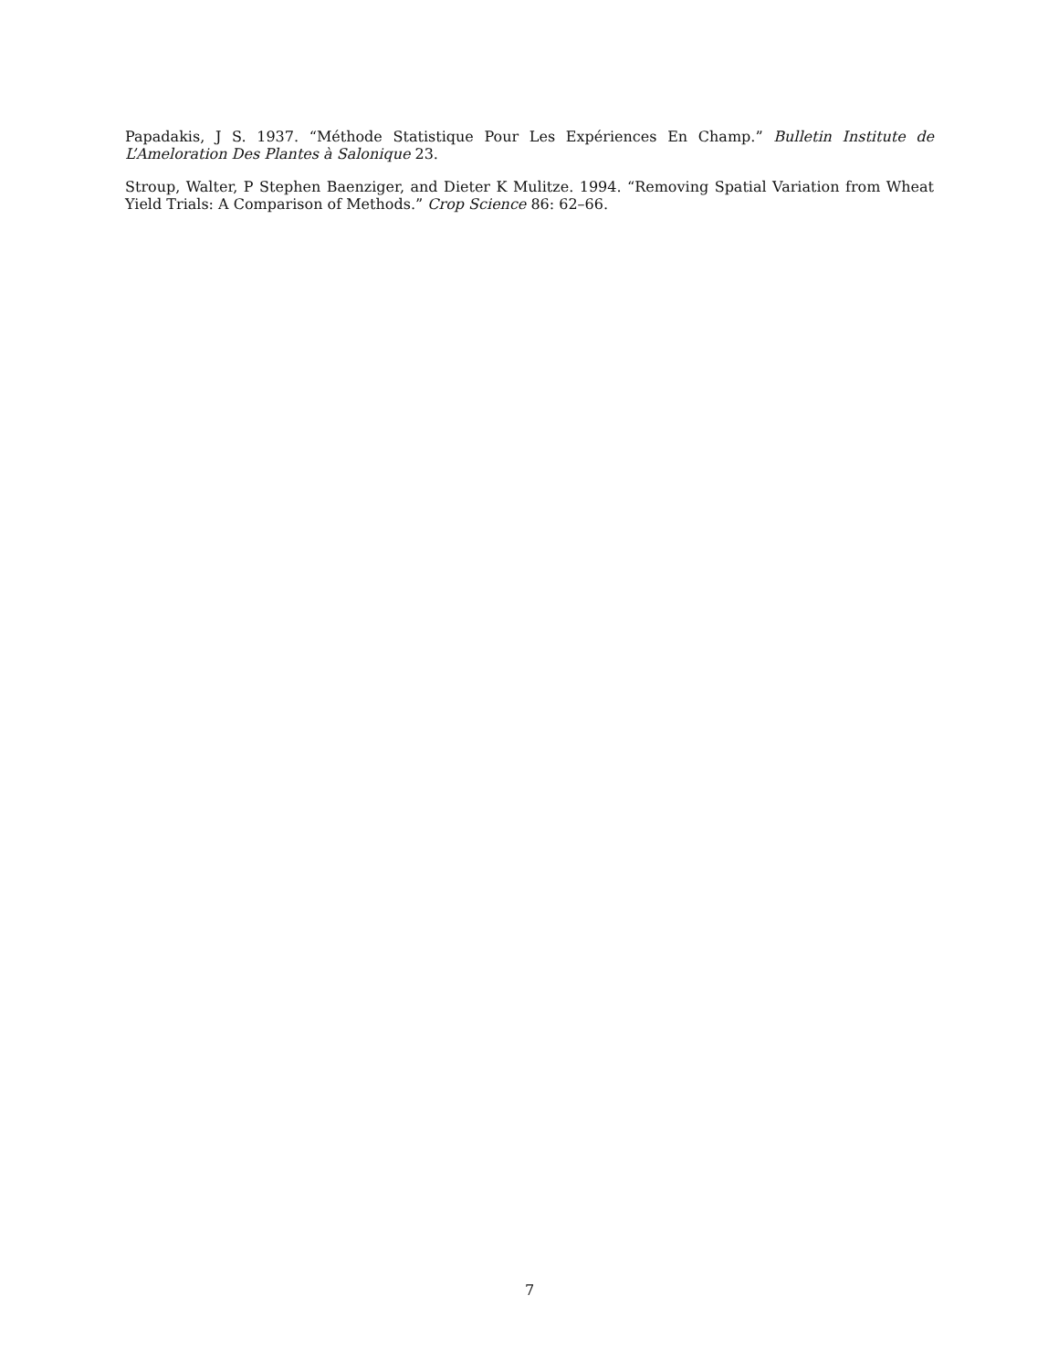Papadakis, J S. 1937. “Méthode Statistique Pour Les Expériences En Champ.” Bulletin Institute de L’Ameloration Des Plantes à Salonique 23.
Stroup, Walter, P Stephen Baenziger, and Dieter K Mulitze. 1994. “Removing Spatial Variation from Wheat Yield Trials: A Comparison of Methods.” Crop Science 86: 62–66.
7